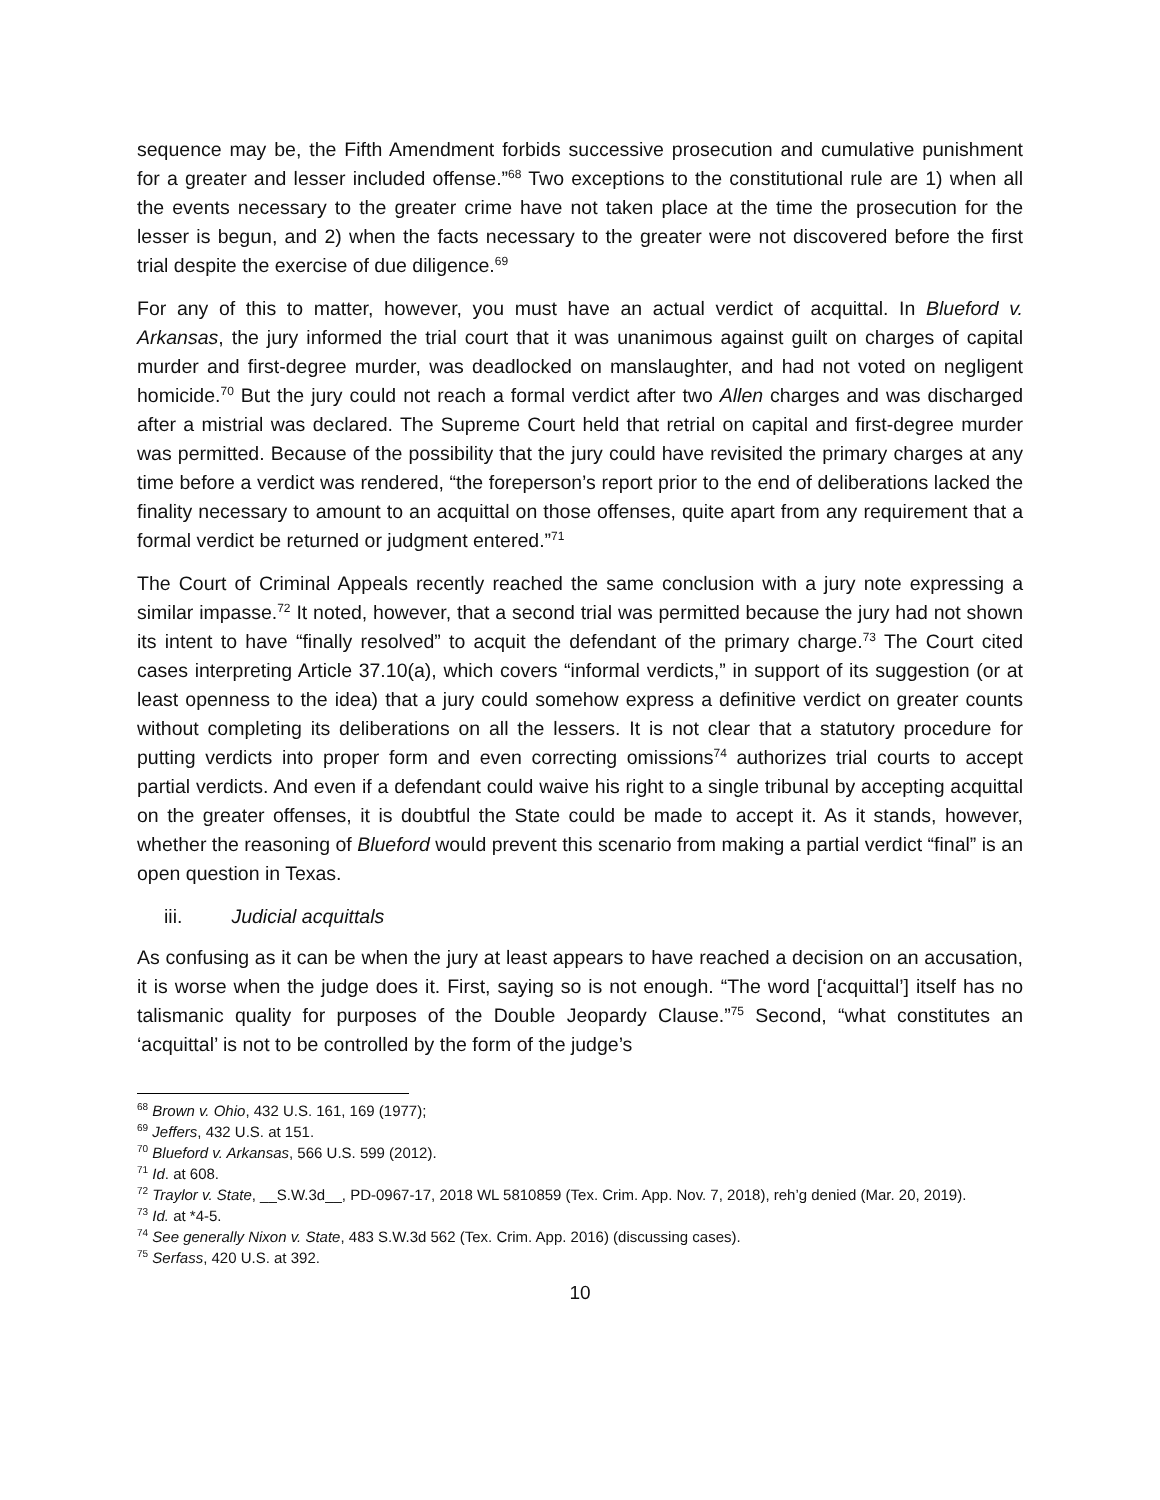sequence may be, the Fifth Amendment forbids successive prosecution and cumulative punishment for a greater and lesser included offense.”<sup>68</sup> Two exceptions to the constitutional rule are 1) when all the events necessary to the greater crime have not taken place at the time the prosecution for the lesser is begun, and 2) when the facts necessary to the greater were not discovered before the first trial despite the exercise of due diligence.<sup>69</sup>
For any of this to matter, however, you must have an actual verdict of acquittal. In Blueford v. Arkansas, the jury informed the trial court that it was unanimous against guilt on charges of capital murder and first-degree murder, was deadlocked on manslaughter, and had not voted on negligent homicide.<sup>70</sup> But the jury could not reach a formal verdict after two Allen charges and was discharged after a mistrial was declared. The Supreme Court held that retrial on capital and first-degree murder was permitted. Because of the possibility that the jury could have revisited the primary charges at any time before a verdict was rendered, “the foreperson’s report prior to the end of deliberations lacked the finality necessary to amount to an acquittal on those offenses, quite apart from any requirement that a formal verdict be returned or judgment entered.”<sup>71</sup>
The Court of Criminal Appeals recently reached the same conclusion with a jury note expressing a similar impasse.<sup>72</sup> It noted, however, that a second trial was permitted because the jury had not shown its intent to have “finally resolved” to acquit the defendant of the primary charge.<sup>73</sup> The Court cited cases interpreting Article 37.10(a), which covers “informal verdicts,” in support of its suggestion (or at least openness to the idea) that a jury could somehow express a definitive verdict on greater counts without completing its deliberations on all the lessers. It is not clear that a statutory procedure for putting verdicts into proper form and even correcting omissions<sup>74</sup> authorizes trial courts to accept partial verdicts. And even if a defendant could waive his right to a single tribunal by accepting acquittal on the greater offenses, it is doubtful the State could be made to accept it. As it stands, however, whether the reasoning of Blueford would prevent this scenario from making a partial verdict “final” is an open question in Texas.
iii. Judicial acquittals
As confusing as it can be when the jury at least appears to have reached a decision on an accusation, it is worse when the judge does it. First, saying so is not enough. “The word [‘acquittal’] itself has no talismanic quality for purposes of the Double Jeopardy Clause.”<sup>75</sup> Second, “what constitutes an ‘acquittal’ is not to be controlled by the form of the judge’s
<sup>68</sup> Brown v. Ohio, 432 U.S. 161, 169 (1977);
<sup>69</sup> Jeffers, 432 U.S. at 151.
<sup>70</sup> Blueford v. Arkansas, 566 U.S. 599 (2012).
<sup>71</sup> Id. at 608.
<sup>72</sup> Traylor v. State, __S.W.3d__, PD-0967-17, 2018 WL 5810859 (Tex. Crim. App. Nov. 7, 2018), reh’g denied (Mar. 20, 2019).
<sup>73</sup> Id. at *4-5.
<sup>74</sup> See generally Nixon v. State, 483 S.W.3d 562 (Tex. Crim. App. 2016) (discussing cases).
<sup>75</sup> Serfass, 420 U.S. at 392.
10